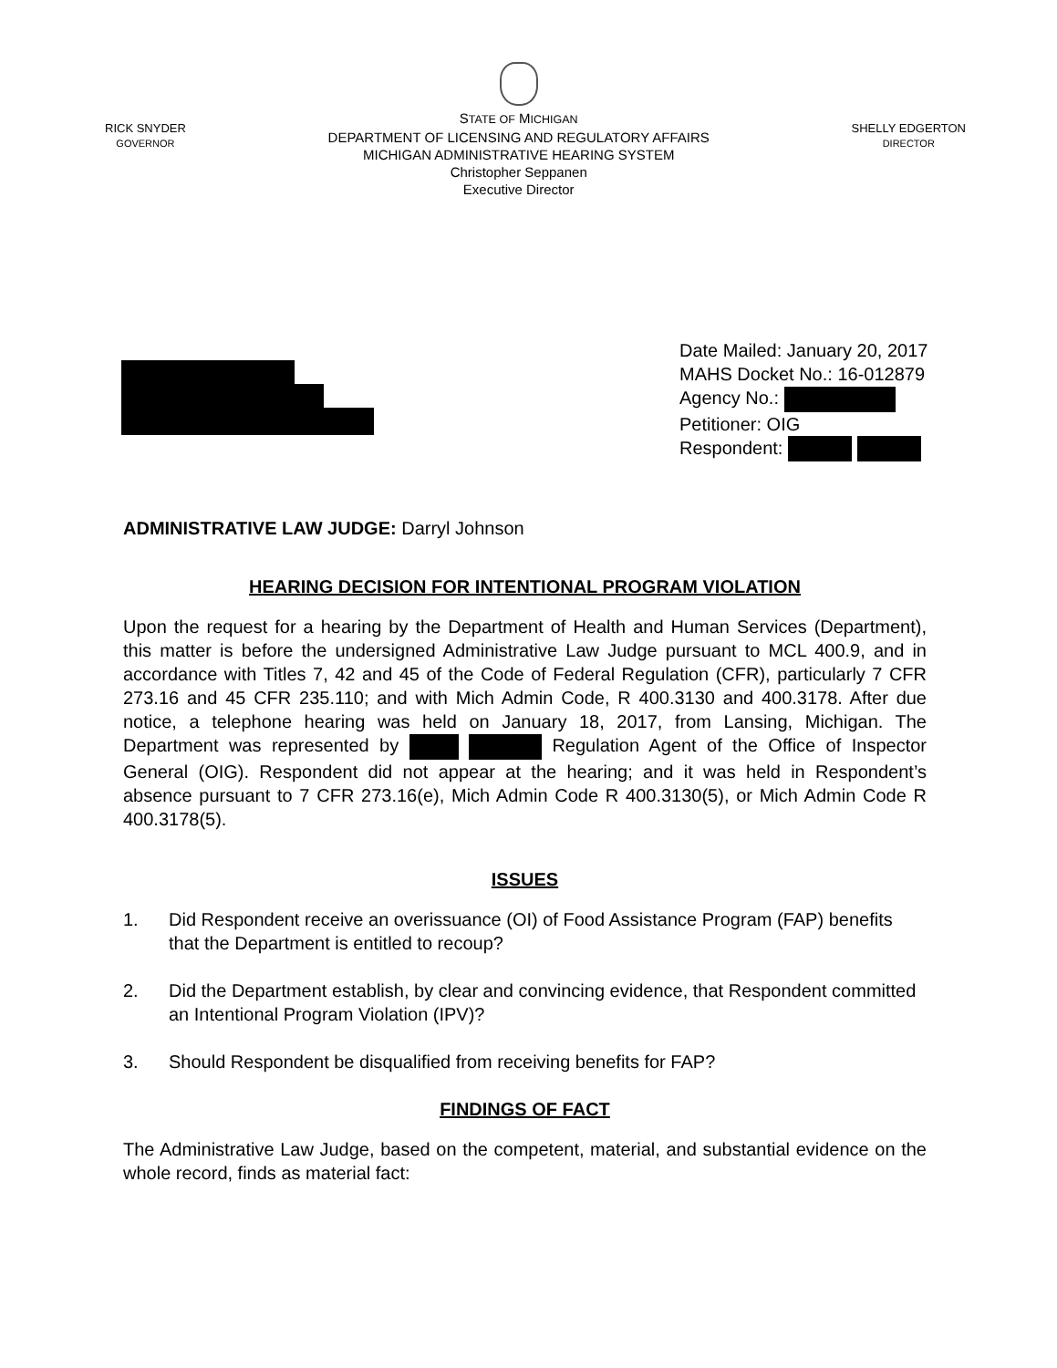RICK SNYDER
GOVERNOR
STATE OF MICHIGAN
DEPARTMENT OF LICENSING AND REGULATORY AFFAIRS
MICHIGAN ADMINISTRATIVE HEARING SYSTEM
Christopher Seppanen
Executive Director
SHELLY EDGERTON
DIRECTOR
Date Mailed: January 20, 2017
MAHS Docket No.: 16-012879
Agency No.:
Petitioner: OIG
Respondent:
ADMINISTRATIVE LAW JUDGE: Darryl Johnson
HEARING DECISION FOR INTENTIONAL PROGRAM VIOLATION
Upon the request for a hearing by the Department of Health and Human Services (Department), this matter is before the undersigned Administrative Law Judge pursuant to MCL 400.9, and in accordance with Titles 7, 42 and 45 of the Code of Federal Regulation (CFR), particularly 7 CFR 273.16 and 45 CFR 235.110; and with Mich Admin Code, R 400.3130 and 400.3178. After due notice, a telephone hearing was held on January 18, 2017, from Lansing, Michigan. The Department was represented by Regulation Agent of the Office of Inspector General (OIG). Respondent did not appear at the hearing; and it was held in Respondent’s absence pursuant to 7 CFR 273.16(e), Mich Admin Code R 400.3130(5), or Mich Admin Code R 400.3178(5).
ISSUES
1. Did Respondent receive an overissuance (OI) of Food Assistance Program (FAP) benefits that the Department is entitled to recoup?
2. Did the Department establish, by clear and convincing evidence, that Respondent committed an Intentional Program Violation (IPV)?
3. Should Respondent be disqualified from receiving benefits for FAP?
FINDINGS OF FACT
The Administrative Law Judge, based on the competent, material, and substantial evidence on the whole record, finds as material fact: